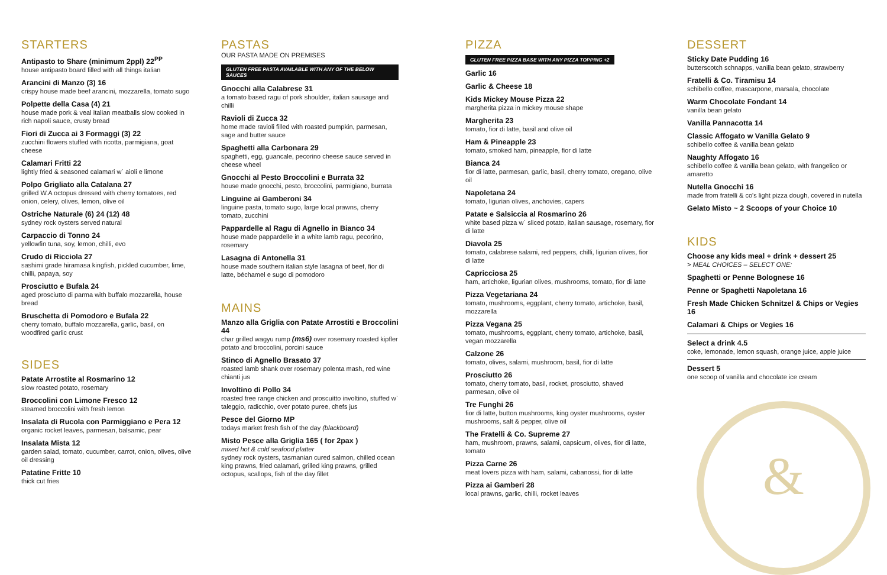STARTERS
Antipasto to Share (minimum 2ppl) 22<sup>PP</sup>
house antipasto board filled with all things italian
Arancini di Manzo (3) 16
crispy house made beef arancini, mozzarella, tomato sugo
Polpette della Casa (4) 21
house made pork & veal italian meatballs slow cooked in rich napoli sauce, crusty bread
Fiori di Zucca ai 3 Formaggi (3) 22
zucchini flowers stuffed with ricotta, parmigiana, goat cheese
Calamari Fritti 22
lightly fried & seasoned calamari w` aioli e limone
Polpo Grigliato alla Catalana 27
grilled W.A octopus dressed with cherry tomatoes, red onion, celery, olives, lemon, olive oil
Ostriche Naturale (6) 24 (12) 48
sydney rock oysters served natural
Carpaccio di Tonno 24
yellowfin tuna, soy, lemon, chilli, evo
Crudo di Ricciola 27
sashimi grade hiramasa kingfish, pickled cucumber, lime, chilli, papaya, soy
Prosciutto e Bufala 24
aged prosciutto di parma with buffalo mozzarella, house bread
Bruschetta di Pomodoro e Bufala 22
cherry tomato, buffalo mozzarella, garlic, basil, on woodfired garlic crust
SIDES
Patate Arrostite al Rosmarino 12
slow roasted potato, rosemary
Broccolini con Limone Fresco 12
steamed broccolini with fresh lemon
Insalata di Rucola con Parmiggiano e Pera 12
organic rocket leaves, parmesan, balsamic, pear
Insalata Mista 12
garden salad, tomato, cucumber, carrot, onion, olives, olive oil dressing
Patatine Fritte 10
thick cut fries
PASTAS
OUR PASTA MADE ON PREMISES
GLUTEN FREE PASTA AVAILABLE WITH ANY OF THE BELOW SAUCES
Gnocchi alla Calabrese 31
a tomato based ragu of pork shoulder, italian sausage and chilli
Ravioli di Zucca 32
home made ravioli filled with roasted pumpkin, parmesan, sage and butter sauce
Spaghetti alla Carbonara 29
spaghetti, egg, guancale, pecorino cheese sauce served in cheese wheel
Gnocchi al Pesto Broccolini e Burrata 32
house made gnocchi, pesto, broccolini, parmigiano, burrata
Linguine ai Gamberoni 34
linguine pasta, tomato sugo, large local prawns, cherry tomato, zucchini
Pappardelle al Ragu di Agnello in Bianco 34
house made pappardelle in a white lamb ragu, pecorino, rosemary
Lasagna di Antonella 31
house made southern italian style lasagna of beef, fior di latte, béchamel e sugo di pomodoro
MAINS
Manzo alla Griglia con Patate Arrostiti e Broccolini 44
char grilled wagyu rump (ms6) over rosemary roasted kipfler potato and broccolini, porcini sauce
Stinco di Agnello Brasato 37
roasted lamb shank over rosemary polenta mash, red wine chianti jus
Involtino di Pollo 34
roasted free range chicken and proscuitto involtino, stuffed w` taleggio, radicchio, over potato puree, chefs jus
Pesce del Giorno MP
todays market fresh fish of the day (blackboard)
Misto Pesce alla Griglia 165 ( for 2pax )
mixed hot & cold seafood platter
sydney rock oysters, tasmanian cured salmon, chilled ocean king prawns, fried calamari, grilled king prawns, grilled octopus, scallops, fish of the day fillet
PIZZA
GLUTEN FREE PIZZA BASE WITH ANY PIZZA TOPPING +2
Garlic 16
Garlic & Cheese 18
Kids Mickey Mouse Pizza 22
margherita pizza in mickey mouse shape
Margherita 23
tomato, fior di latte, basil and olive oil
Ham & Pineapple 23
tomato, smoked ham, pineapple, fior di latte
Bianca 24
fior di latte, parmesan, garlic, basil, cherry tomato, oregano, olive oil
Napoletana 24
tomato, ligurian olives, anchovies, capers
Patate e Salsiccia al Rosmarino 26
white based pizza w` sliced potato, italian sausage, rosemary, fior di latte
Diavola 25
tomato, calabrese salami, red peppers, chilli, ligurian olives, fior di latte
Capricciosa 25
ham, artichoke, ligurian olives, mushrooms, tomato, fior di latte
Pizza Vegetariana 24
tomato, mushrooms, eggplant, cherry tomato, artichoke, basil, mozzarella
Pizza Vegana 25
tomato, mushrooms, eggplant, cherry tomato, artichoke, basil, vegan mozzarella
Calzone 26
tomato, olives, salami, mushroom, basil, fior di latte
Prosciutto 26
tomato, cherry tomato, basil, rocket, prosciutto, shaved parmesan, olive oil
Tre Funghi 26
fior di latte, button mushrooms, king oyster mushrooms, oyster mushrooms, salt & pepper, olive oil
The Fratelli & Co. Supreme 27
ham, mushroom, prawns, salami, capsicum, olives, fior di latte, tomato
Pizza Carne 26
meat lovers pizza with ham, salami, cabanossi, fior di latte
Pizza ai Gamberi 28
local prawns, garlic, chilli, rocket leaves
DESSERT
Sticky Date Pudding 16
butterscotch schnapps, vanilla bean gelato, strawberry
Fratelli & Co. Tiramisu 14
schibello coffee, mascarpone, marsala, chocolate
Warm Chocolate Fondant 14
vanilla bean gelato
Vanilla Pannacotta 14
Classic Affogato w Vanilla Gelato 9
schibello coffee & vanilla bean gelato
Naughty Affogato 16
schibello coffee & vanilla bean gelato, with frangelico or amaretto
Nutella Gnocchi 16
made from fratelli & co's light pizza dough, covered in nutella
Gelato Misto ~ 2 Scoops of your Choice 10
KIDS
Choose any kids meal + drink + dessert 25
> MEAL CHOICES – SELECT ONE:
Spaghetti or Penne Bolognese 16
Penne or Spaghetti Napoletana 16
Fresh Made Chicken Schnitzel & Chips or Vegies 16
Calamari & Chips or Vegies 16
Select a drink 4.5
coke, lemonade, lemon squash, orange juice, apple juice
Dessert 5
one scoop of vanilla and chocolate ice cream
&